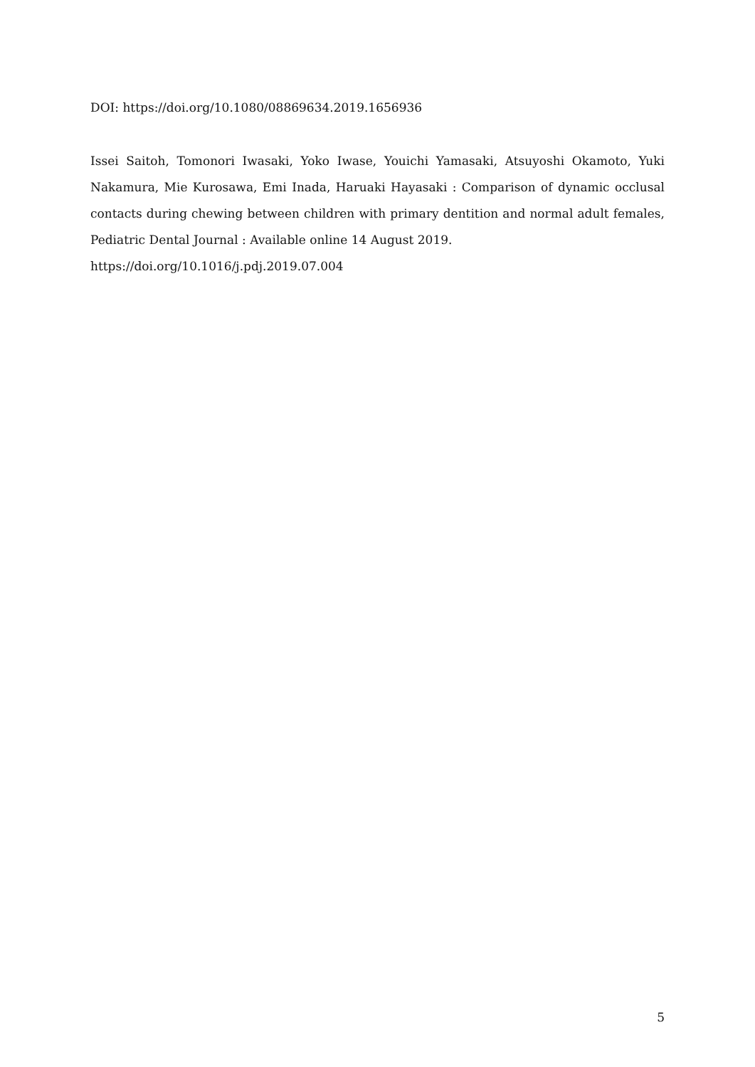DOI: https://doi.org/10.1080/08869634.2019.1656936
Issei Saitoh, Tomonori Iwasaki, Yoko Iwase, Youichi Yamasaki, Atsuyoshi Okamoto, Yuki Nakamura, Mie Kurosawa, Emi Inada, Haruaki Hayasaki : Comparison of dynamic occlusal contacts during chewing between children with primary dentition and normal adult females, Pediatric Dental Journal : Available online 14 August 2019.
https://doi.org/10.1016/j.pdj.2019.07.004
5